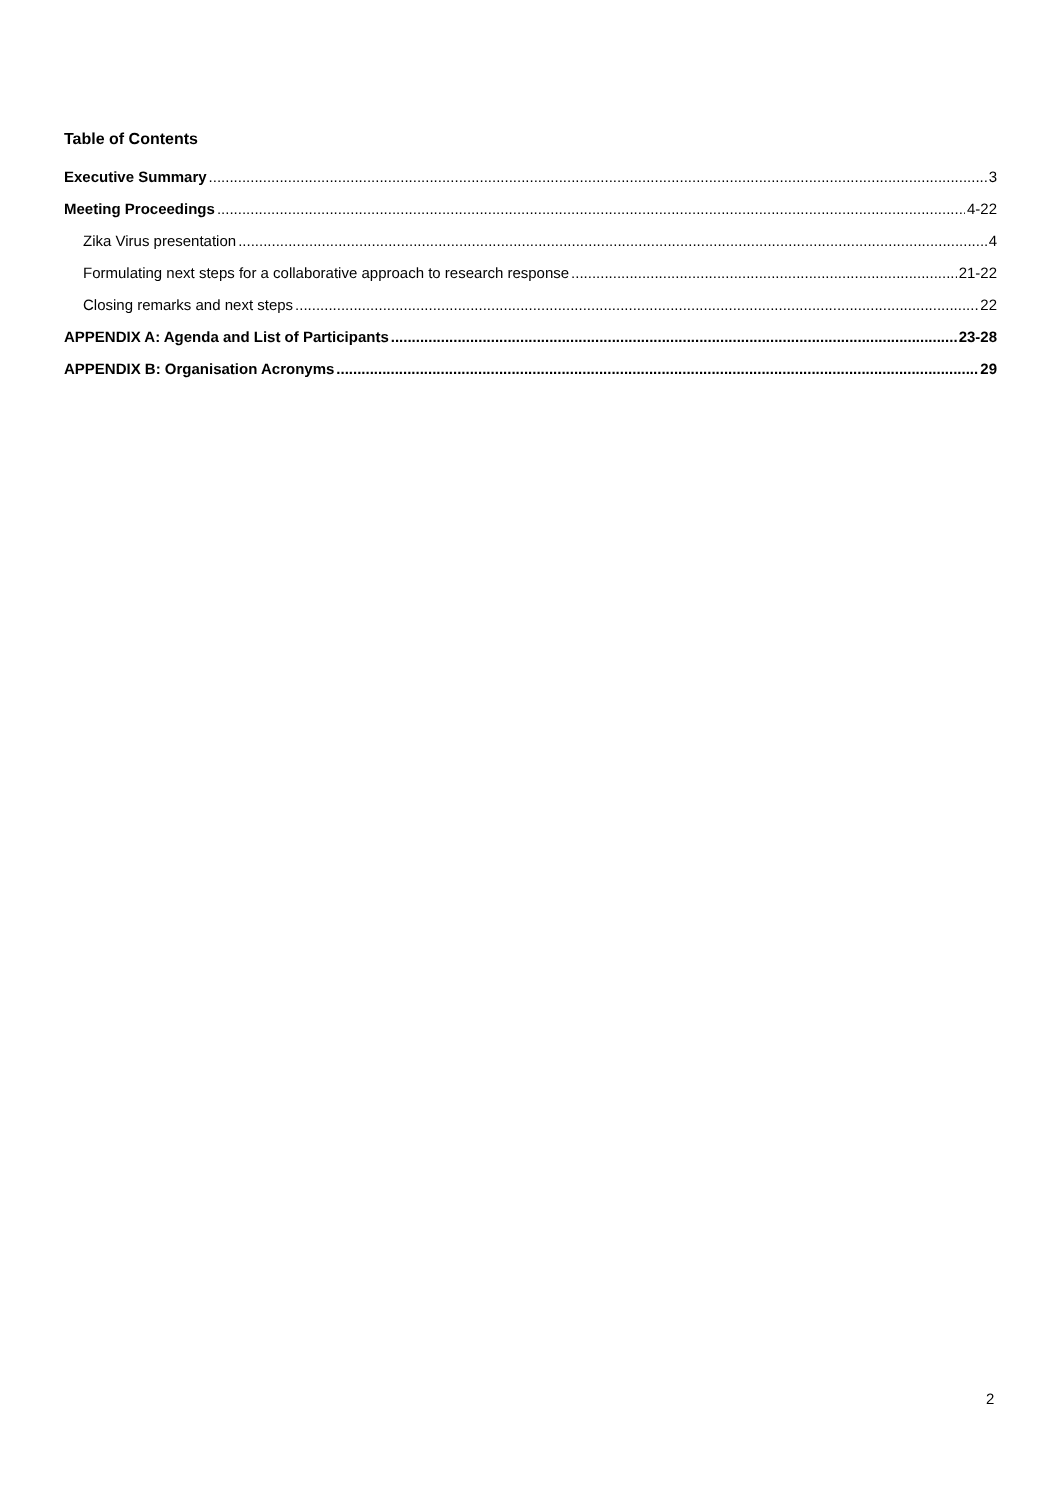Table of Contents
Executive Summary 3
Meeting Proceedings 4-22
Zika Virus presentation 4
Formulating next steps for a collaborative approach to research response 21-22
Closing remarks and next steps 22
APPENDIX A: Agenda and List of Participants 23-28
APPENDIX B: Organisation Acronyms 29
2